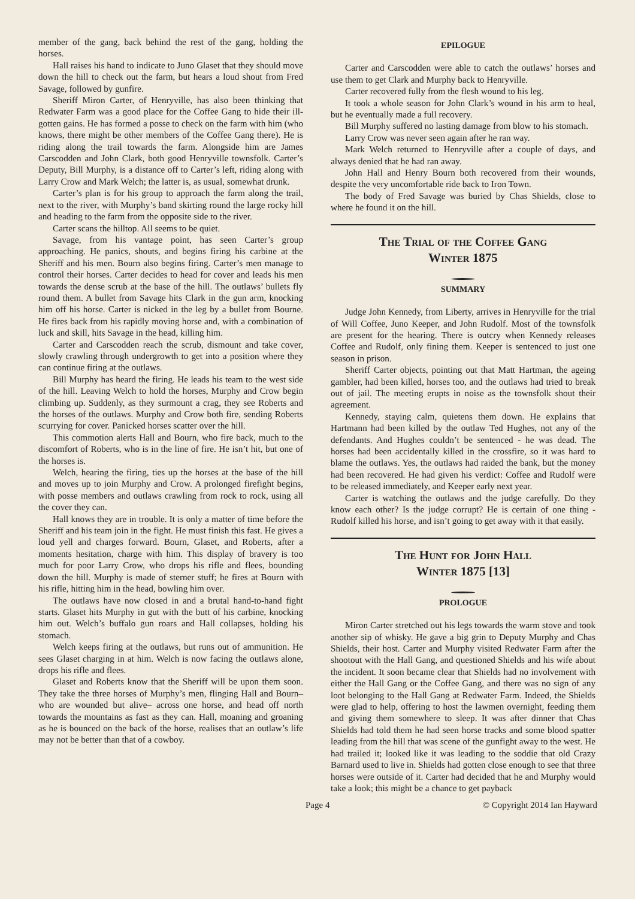member of the gang, back behind the rest of the gang, holding the horses.
Hall raises his hand to indicate to Juno Glaset that they should move down the hill to check out the farm, but hears a loud shout from Fred Savage, followed by gunfire.
Sheriff Miron Carter, of Henryville, has also been thinking that Redwater Farm was a good place for the Coffee Gang to hide their ill-gotten gains. He has formed a posse to check on the farm with him (who knows, there might be other members of the Coffee Gang there). He is riding along the trail towards the farm. Alongside him are James Carscodden and John Clark, both good Henryville townsfolk. Carter’s Deputy, Bill Murphy, is a distance off to Carter’s left, riding along with Larry Crow and Mark Welch; the latter is, as usual, somewhat drunk.
Carter’s plan is for his group to approach the farm along the trail, next to the river, with Murphy’s band skirting round the large rocky hill and heading to the farm from the opposite side to the river.
Carter scans the hilltop. All seems to be quiet.
Savage, from his vantage point, has seen Carter’s group approaching. He panics, shouts, and begins firing his carbine at the Sheriff and his men. Bourn also begins firing. Carter’s men manage to control their horses. Carter decides to head for cover and leads his men towards the dense scrub at the base of the hill. The outlaws’ bullets fly round them. A bullet from Savage hits Clark in the gun arm, knocking him off his horse. Carter is nicked in the leg by a bullet from Bourne. He fires back from his rapidly moving horse and, with a combination of luck and skill, hits Savage in the head, killing him.
Carter and Carscodden reach the scrub, dismount and take cover, slowly crawling through undergrowth to get into a position where they can continue firing at the outlaws.
Bill Murphy has heard the firing. He leads his team to the west side of the hill. Leaving Welch to hold the horses, Murphy and Crow begin climbing up. Suddenly, as they surmount a crag, they see Roberts and the horses of the outlaws. Murphy and Crow both fire, sending Roberts scurrying for cover. Panicked horses scatter over the hill.
This commotion alerts Hall and Bourn, who fire back, much to the discomfort of Roberts, who is in the line of fire. He isn’t hit, but one of the horses is.
Welch, hearing the firing, ties up the horses at the base of the hill and moves up to join Murphy and Crow. A prolonged firefight begins, with posse members and outlaws crawling from rock to rock, using all the cover they can.
Hall knows they are in trouble. It is only a matter of time before the Sheriff and his team join in the fight. He must finish this fast. He gives a loud yell and charges forward. Bourn, Glaset, and Roberts, after a moments hesitation, charge with him. This display of bravery is too much for poor Larry Crow, who drops his rifle and flees, bounding down the hill. Murphy is made of sterner stuff; he fires at Bourn with his rifle, hitting him in the head, bowling him over.
The outlaws have now closed in and a brutal hand-to-hand fight starts. Glaset hits Murphy in gut with the butt of his carbine, knocking him out. Welch’s buffalo gun roars and Hall collapses, holding his stomach.
Welch keeps firing at the outlaws, but runs out of ammunition. He sees Glaset charging in at him. Welch is now facing the outlaws alone, drops his rifle and flees.
Glaset and Roberts know that the Sheriff will be upon them soon. They take the three horses of Murphy’s men, flinging Hall and Bourn–who are wounded but alive– across one horse, and head off north towards the mountains as fast as they can. Hall, moaning and groaning as he is bounced on the back of the horse, realises that an outlaw’s life may not be better than that of a cowboy.
EPILOGUE
Carter and Carscodden were able to catch the outlaws’ horses and use them to get Clark and Murphy back to Henryville.
Carter recovered fully from the flesh wound to his leg.
It took a whole season for John Clark’s wound in his arm to heal, but he eventually made a full recovery.
Bill Murphy suffered no lasting damage from blow to his stomach.
Larry Crow was never seen again after he ran way.
Mark Welch returned to Henryville after a couple of days, and always denied that he had ran away.
John Hall and Henry Bourn both recovered from their wounds, despite the very uncomfortable ride back to Iron Town.
The body of Fred Savage was buried by Chas Shields, close to where he found it on the hill.
The Trial of the Coffee Gang
Winter 1875
SUMMARY
Judge John Kennedy, from Liberty, arrives in Henryville for the trial of Will Coffee, Juno Keeper, and John Rudolf. Most of the townsfolk are present for the hearing. There is outcry when Kennedy releases Coffee and Rudolf, only fining them. Keeper is sentenced to just one season in prison.
Sheriff Carter objects, pointing out that Matt Hartman, the ageing gambler, had been killed, horses too, and the outlaws had tried to break out of jail. The meeting erupts in noise as the townsfolk shout their agreement.
Kennedy, staying calm, quietens them down. He explains that Hartmann had been killed by the outlaw Ted Hughes, not any of the defendants. And Hughes couldn’t be sentenced - he was dead. The horses had been accidentally killed in the crossfire, so it was hard to blame the outlaws. Yes, the outlaws had raided the bank, but the money had been recovered. He had given his verdict: Coffee and Rudolf were to be released immediately, and Keeper early next year.
Carter is watching the outlaws and the judge carefully. Do they know each other? Is the judge corrupt? He is certain of one thing - Rudolf killed his horse, and isn’t going to get away with it that easily.
The Hunt for John Hall
Winter 1875 [13]
PROLOGUE
Miron Carter stretched out his legs towards the warm stove and took another sip of whisky. He gave a big grin to Deputy Murphy and Chas Shields, their host. Carter and Murphy visited Redwater Farm after the shootout with the Hall Gang, and questioned Shields and his wife about the incident. It soon became clear that Shields had no involvement with either the Hall Gang or the Coffee Gang, and there was no sign of any loot belonging to the Hall Gang at Redwater Farm. Indeed, the Shields were glad to help, offering to host the lawmen overnight, feeding them and giving them somewhere to sleep. It was after dinner that Chas Shields had told them he had seen horse tracks and some blood spatter leading from the hill that was scene of the gunfight away to the west. He had trailed it; looked like it was leading to the soddie that old Crazy Barnard used to live in. Shields had gotten close enough to see that three horses were outside of it. Carter had decided that he and Murphy would take a look; this might be a chance to get payback
Page 4 © Copyright 2014 Ian Hayward